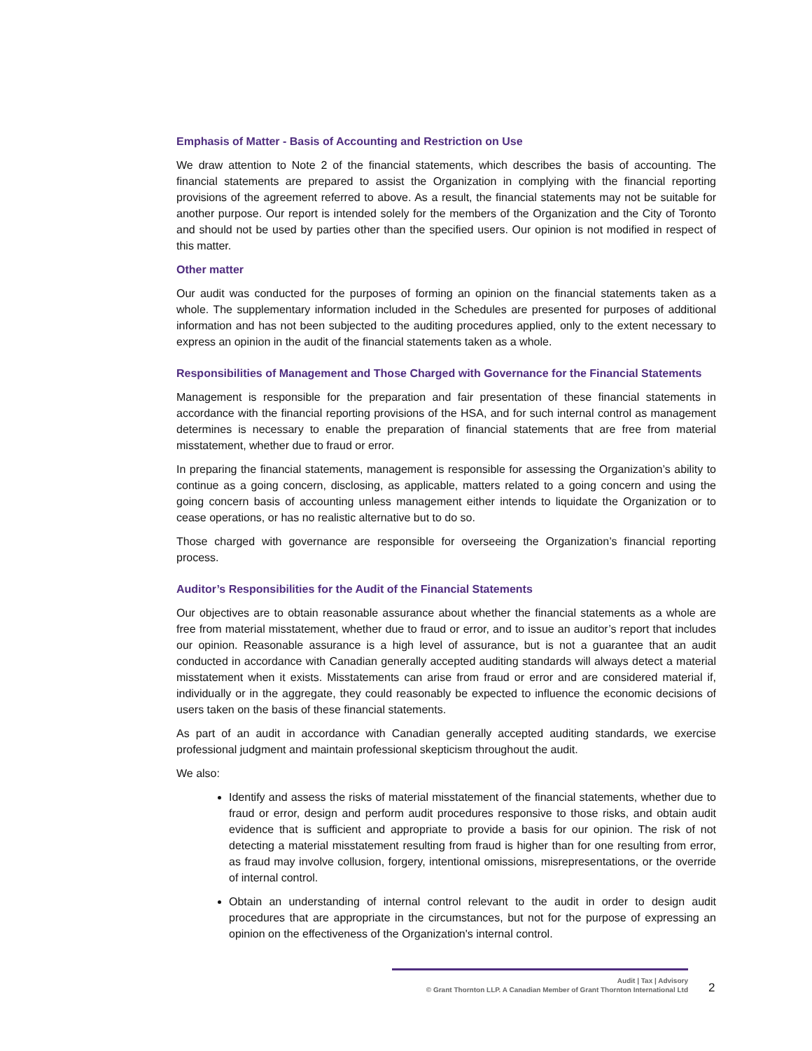Emphasis of Matter - Basis of Accounting and Restriction on Use
We draw attention to Note 2 of the financial statements, which describes the basis of accounting. The financial statements are prepared to assist the Organization in complying with the financial reporting provisions of the agreement referred to above. As a result, the financial statements may not be suitable for another purpose. Our report is intended solely for the members of the Organization and the City of Toronto and should not be used by parties other than the specified users. Our opinion is not modified in respect of this matter.
Other matter
Our audit was conducted for the purposes of forming an opinion on the financial statements taken as a whole. The supplementary information included in the Schedules are presented for purposes of additional information and has not been subjected to the auditing procedures applied, only to the extent necessary to express an opinion in the audit of the financial statements taken as a whole.
Responsibilities of Management and Those Charged with Governance for the Financial Statements
Management is responsible for the preparation and fair presentation of these financial statements in accordance with the financial reporting provisions of the HSA, and for such internal control as management determines is necessary to enable the preparation of financial statements that are free from material misstatement, whether due to fraud or error.
In preparing the financial statements, management is responsible for assessing the Organization’s ability to continue as a going concern, disclosing, as applicable, matters related to a going concern and using the going concern basis of accounting unless management either intends to liquidate the Organization or to cease operations, or has no realistic alternative but to do so.
Those charged with governance are responsible for overseeing the Organization’s financial reporting process.
Auditor’s Responsibilities for the Audit of the Financial Statements
Our objectives are to obtain reasonable assurance about whether the financial statements as a whole are free from material misstatement, whether due to fraud or error, and to issue an auditor’s report that includes our opinion. Reasonable assurance is a high level of assurance, but is not a guarantee that an audit conducted in accordance with Canadian generally accepted auditing standards will always detect a material misstatement when it exists. Misstatements can arise from fraud or error and are considered material if, individually or in the aggregate, they could reasonably be expected to influence the economic decisions of users taken on the basis of these financial statements.
As part of an audit in accordance with Canadian generally accepted auditing standards, we exercise professional judgment and maintain professional skepticism throughout the audit.
We also:
Identify and assess the risks of material misstatement of the financial statements, whether due to fraud or error, design and perform audit procedures responsive to those risks, and obtain audit evidence that is sufficient and appropriate to provide a basis for our opinion. The risk of not detecting a material misstatement resulting from fraud is higher than for one resulting from error, as fraud may involve collusion, forgery, intentional omissions, misrepresentations, or the override of internal control.
Obtain an understanding of internal control relevant to the audit in order to design audit procedures that are appropriate in the circumstances, but not for the purpose of expressing an opinion on the effectiveness of the Organization's internal control.
Audit | Tax | Advisory
© Grant Thornton LLP. A Canadian Member of Grant Thornton International Ltd
2